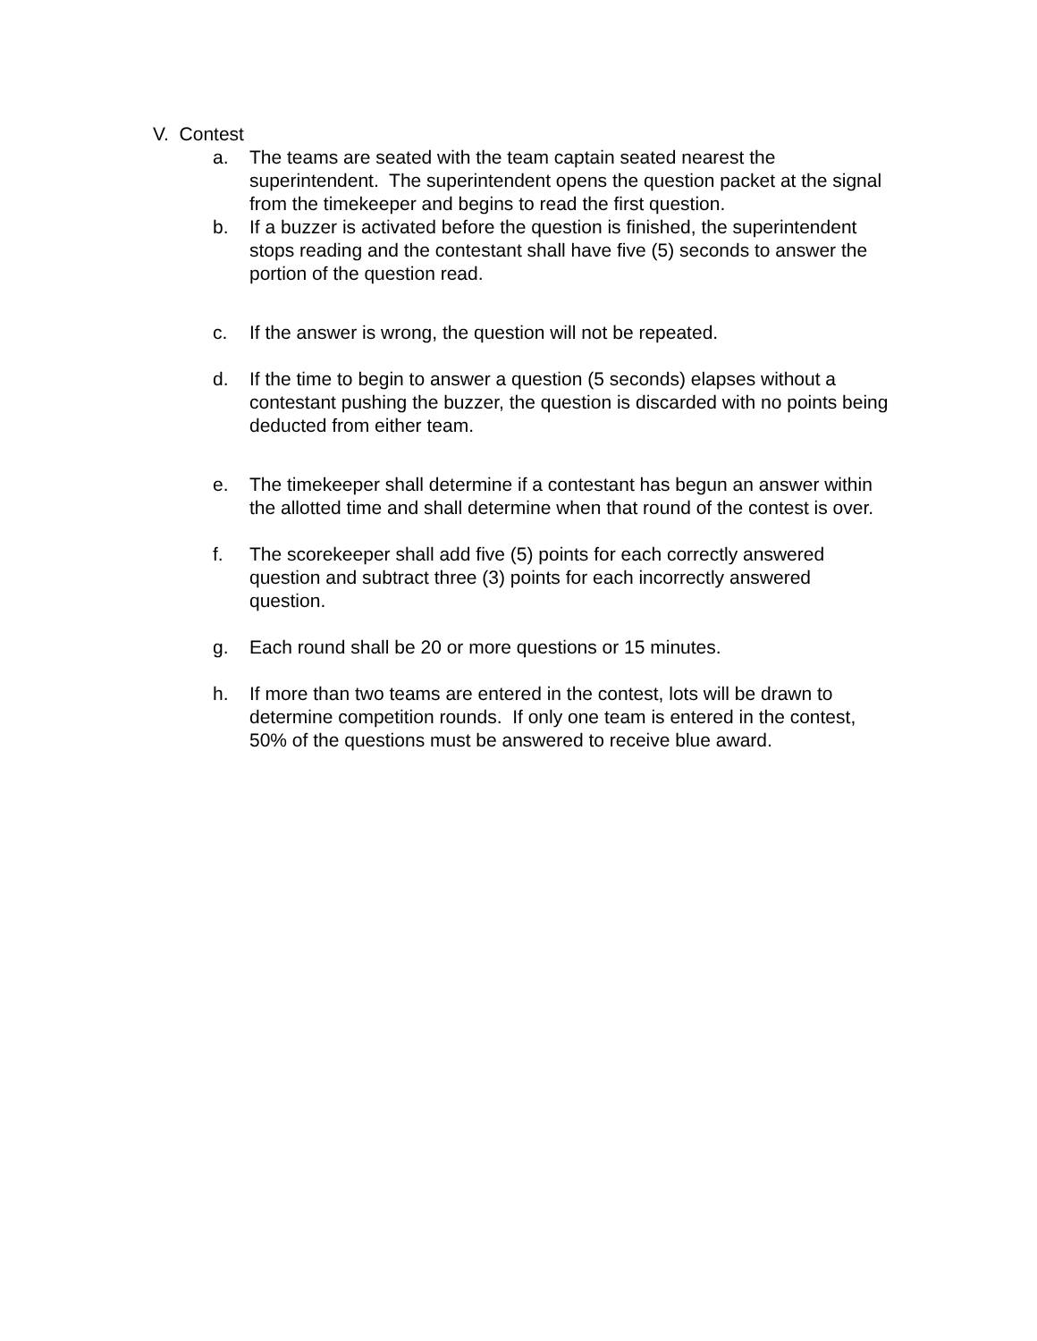V. Contest
a. The teams are seated with the team captain seated nearest the superintendent. The superintendent opens the question packet at the signal from the timekeeper and begins to read the first question.
b. If a buzzer is activated before the question is finished, the superintendent stops reading and the contestant shall have five (5) seconds to answer the portion of the question read.
c. If the answer is wrong, the question will not be repeated.
d. If the time to begin to answer a question (5 seconds) elapses without a contestant pushing the buzzer, the question is discarded with no points being deducted from either team.
e. The timekeeper shall determine if a contestant has begun an answer within the allotted time and shall determine when that round of the contest is over.
f. The scorekeeper shall add five (5) points for each correctly answered question and subtract three (3) points for each incorrectly answered question.
g. Each round shall be 20 or more questions or 15 minutes.
h. If more than two teams are entered in the contest, lots will be drawn to determine competition rounds. If only one team is entered in the contest, 50% of the questions must be answered to receive blue award.